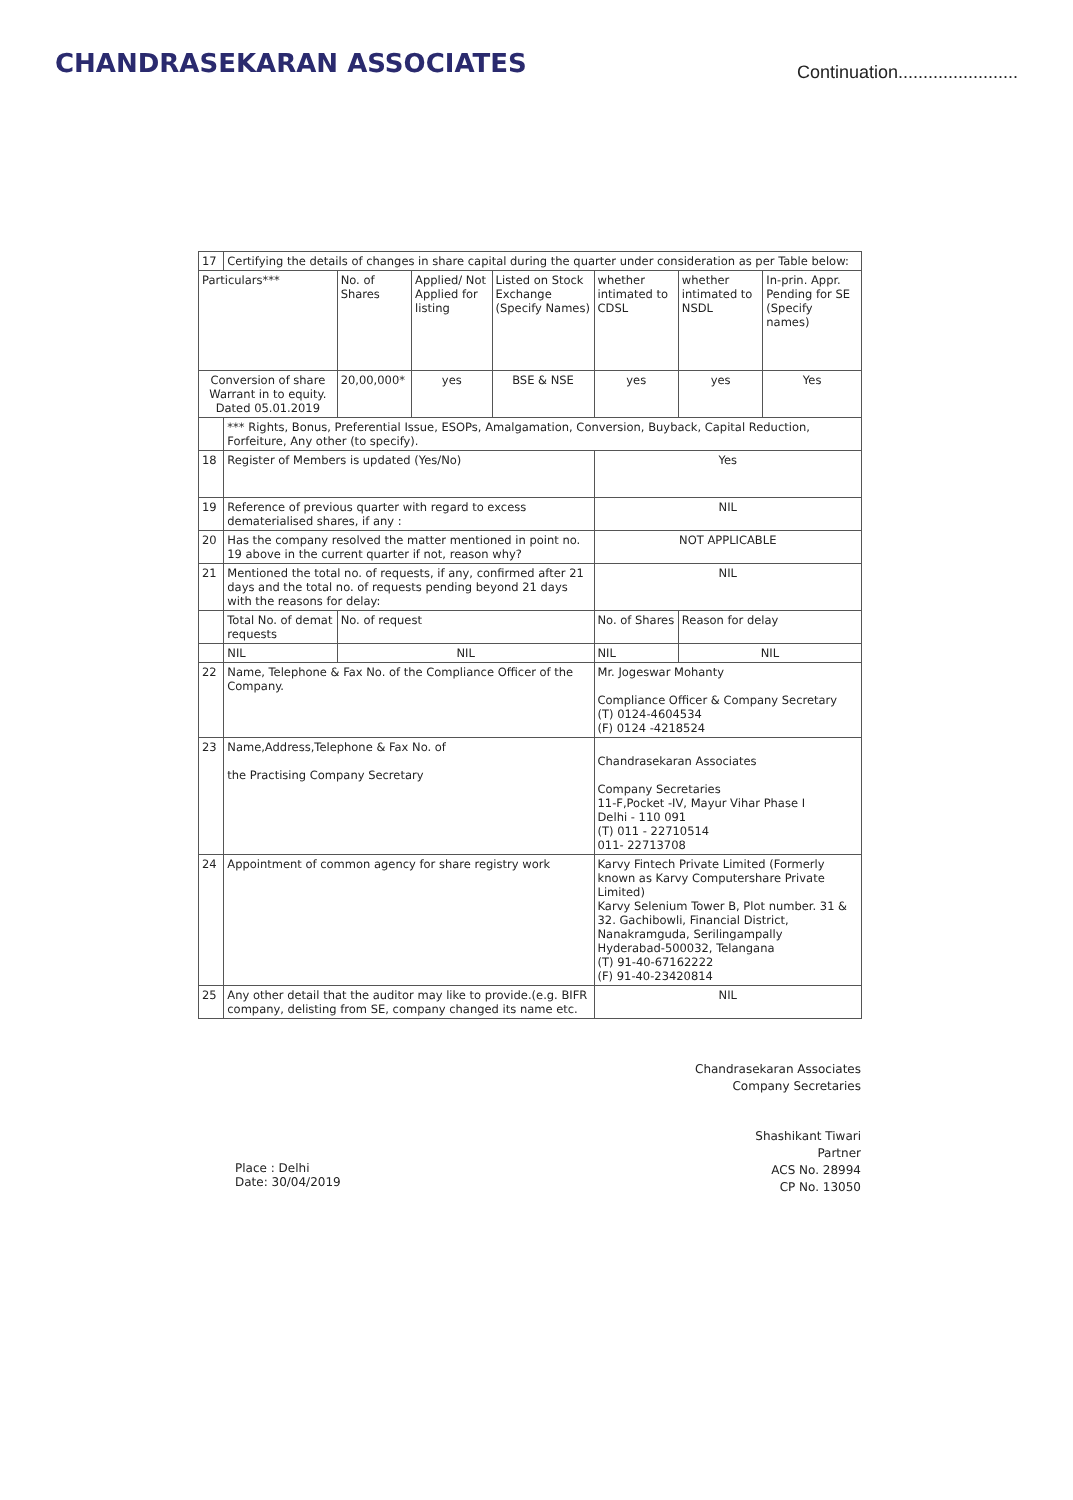CHANDRASEKARAN ASSOCIATES
Continuation........................
| 17 | Certifying the details of changes in share capital during the quarter under consideration as per Table below: | | | | | | |
| Particulars*** | | No. of Shares | Applied/ Not Applied for listing | Listed on Stock Exchange (Specify Names) | whether intimated to CDSL | whether intimated to NSDL | In-prin. Appr. Pending for SE (Specify names) |
| Conversion of share Warrant in to equity. Dated 05.01.2019 | | 20,00,000* | yes | BSE & NSE | yes | yes | Yes |
| | *** Rights, Bonus, Preferential Issue, ESOPs, Amalgamation, Conversion, Buyback, Capital Reduction, Forfeiture, Any other (to specify). | | | | | | |
| 18 | Register of Members is updated (Yes/No) | | | | Yes | | |
| 19 | Reference of previous quarter with regard to excess dematerialised shares, if any : | | | | NIL | | |
| 20 | Has the company resolved the matter mentioned in point no. 19 above in the current quarter if not, reason why? | | | | NOT APPLICABLE | | |
| 21 | Mentioned the total no. of requests, if any, confirmed after 21 days and the total no. of requests pending beyond 21 days with the reasons for delay: | | | | NIL | | |
| | Total No. of demat requests | No. of request | | | No. of Shares | Reason for delay | |
| | NIL | NIL | | | NIL | NIL | |
| 22 | Name, Telephone & Fax No. of the Compliance Officer of the Company. | | | | Mr. Jogeswar Mohanty Compliance Officer & Company Secretary (T) 0124-4604534 (F) 0124 -4218524 | | |
| 23 | Name,Address,Telephone & Fax No. of the Practising Company Secretary | | | | Chandrasekaran Associates Company Secretaries 11-F,Pocket -IV, Mayur Vihar Phase I Delhi - 110 091 (T) 011 - 22710514 011- 22713708 | | |
| 24 | Appointment of common agency for share registry work | | | | Karvy Fintech Private Limited (Formerly known as Karvy Computershare Private Limited) Karvy Selenium Tower B, Plot number. 31 & 32. Gachibowli, Financial District, Nanakramguda, Serilingampally Hyderabad-500032, Telangana (T) 91-40-67162222 (F) 91-40-23420814 | | |
| 25 | Any other detail that the auditor may like to provide.(e.g. BIFR company, delisting from SE, company changed its name etc. | | | | NIL | | |
Place : Delhi
Date: 30/04/2019
Chandrasekaran Associates
Company Secretaries
Shashikant Tiwari
Partner
ACS No. 28994
CP No. 13050